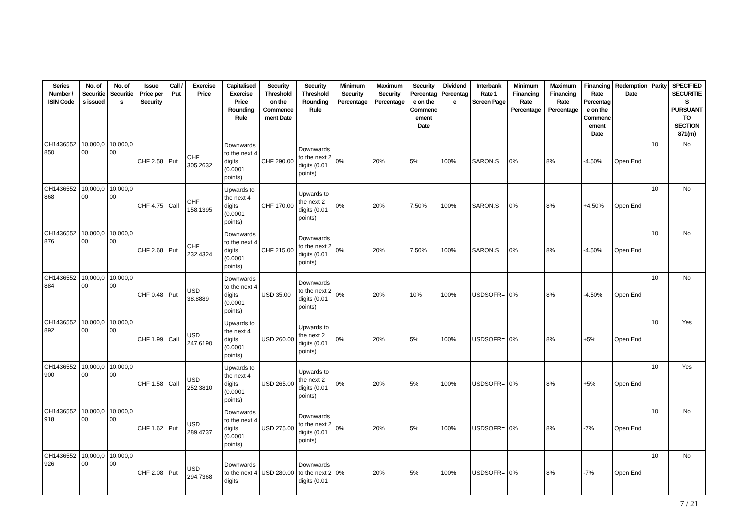| Series Number / ISIN Code | No. of Securitie s issued | No. of Securitie s | Issue Price per Security | Call / Put | Exercise Price | Capitalised Exercise Price Rounding Rule | Security Threshold on the Commence ment Date | Security Threshold Rounding Rule | Minimum Security Percentage | Maximum Security Percentage | Security Percentag e on the Commenc ement Date | Dividend Percentag e | Interbank Rate 1 Screen Page | Minimum Financing Rate Percentage | Maximum Financing Rate Percentage | Financing Rate Percentag e on the Commenc ement Date | Redemption Date | Parity | SPECIFIED SECURITIE S PURSUANT TO SECTION 871(m) |
| --- | --- | --- | --- | --- | --- | --- | --- | --- | --- | --- | --- | --- | --- | --- | --- | --- | --- | --- | --- |
| CH1436552 850 | 10,000,0 00 | 10,000,0 00 | CHF 2.58 | Put | CHF 305.2632 | Downwards to the next 4 digits (0.0001 points) | CHF 290.00 | Downwards to the next 2 digits (0.01 points) | 0% | 20% | 5% | 100% | SARON.S | 0% | 8% | -4.50% | Open End | 10 | No |
| CH1436552 868 | 10,000,0 00 | 10,000,0 00 | CHF 4.75 | Call | CHF 158.1395 | Upwards to the next 4 digits (0.0001 points) | CHF 170.00 | Upwards to the next 2 digits (0.01 points) | 0% | 20% | 7.50% | 100% | SARON.S | 0% | 8% | +4.50% | Open End | 10 | No |
| CH1436552 876 | 10,000,0 00 | 10,000,0 00 | CHF 2.68 | Put | CHF 232.4324 | Downwards to the next 4 digits (0.0001 points) | CHF 215.00 | Downwards to the next 2 digits (0.01 points) | 0% | 20% | 7.50% | 100% | SARON.S | 0% | 8% | -4.50% | Open End | 10 | No |
| CH1436552 884 | 10,000,0 00 | 10,000,0 00 | CHF 0.48 | Put | USD 38.8889 | Downwards to the next 4 digits (0.0001 points) | USD 35.00 | Downwards to the next 2 digits (0.01 points) | 0% | 20% | 10% | 100% | USDSOFR= | 0% | 8% | -4.50% | Open End | 10 | No |
| CH1436552 892 | 10,000,0 00 | 10,000,0 00 | CHF 1.99 | Call | USD 247.6190 | Upwards to the next 4 digits (0.0001 points) | USD 260.00 | Upwards to the next 2 digits (0.01 points) | 0% | 20% | 5% | 100% | USDSOFR= | 0% | 8% | +5% | Open End | 10 | Yes |
| CH1436552 900 | 10,000,0 00 | 10,000,0 00 | CHF 1.58 | Call | USD 252.3810 | Upwards to the next 4 digits (0.0001 points) | USD 265.00 | Upwards to the next 2 digits (0.01 points) | 0% | 20% | 5% | 100% | USDSOFR= | 0% | 8% | +5% | Open End | 10 | Yes |
| CH1436552 918 | 10,000,0 00 | 10,000,0 00 | CHF 1.62 | Put | USD 289.4737 | Downwards to the next 4 digits (0.0001 points) | USD 275.00 | Downwards to the next 2 digits (0.01 points) | 0% | 20% | 5% | 100% | USDSOFR= | 0% | 8% | -7% | Open End | 10 | No |
| CH1436552 926 | 10,000,0 00 | 10,000,0 00 | CHF 2.08 | Put | USD 294.7368 | Downwards to the next 4 digits | USD 280.00 | Downwards to the next 2 digits (0.01 | 0% | 20% | 5% | 100% | USDSOFR= | 0% | 8% | -7% | Open End | 10 | No |
7 / 21